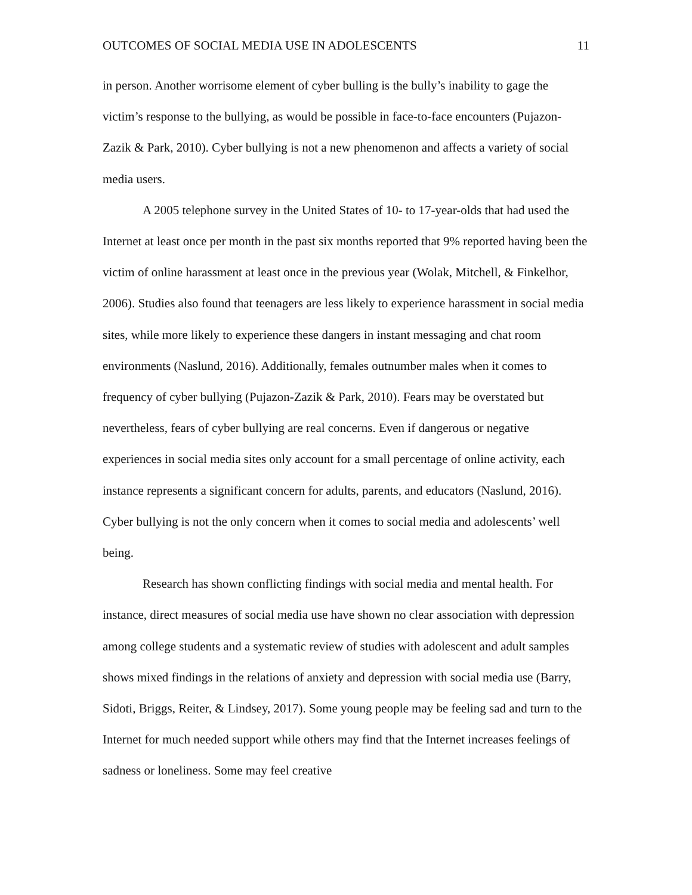OUTCOMES OF SOCIAL MEDIA USE IN ADOLESCENTS 11
in person. Another worrisome element of cyber bulling is the bully’s inability to gage the victim’s response to the bullying, as would be possible in face-to-face encounters (Pujazon-Zazik & Park, 2010). Cyber bullying is not a new phenomenon and affects a variety of social media users.
A 2005 telephone survey in the United States of 10- to 17-year-olds that had used the Internet at least once per month in the past six months reported that 9% reported having been the victim of online harassment at least once in the previous year (Wolak, Mitchell, & Finkelhor, 2006). Studies also found that teenagers are less likely to experience harassment in social media sites, while more likely to experience these dangers in instant messaging and chat room environments (Naslund, 2016). Additionally, females outnumber males when it comes to frequency of cyber bullying (Pujazon-Zazik & Park, 2010). Fears may be overstated but nevertheless, fears of cyber bullying are real concerns. Even if dangerous or negative experiences in social media sites only account for a small percentage of online activity, each instance represents a significant concern for adults, parents, and educators (Naslund, 2016). Cyber bullying is not the only concern when it comes to social media and adolescents’ well being.
Research has shown conflicting findings with social media and mental health. For instance, direct measures of social media use have shown no clear association with depression among college students and a systematic review of studies with adolescent and adult samples shows mixed findings in the relations of anxiety and depression with social media use (Barry, Sidoti, Briggs, Reiter, & Lindsey, 2017). Some young people may be feeling sad and turn to the Internet for much needed support while others may find that the Internet increases feelings of sadness or loneliness. Some may feel creative